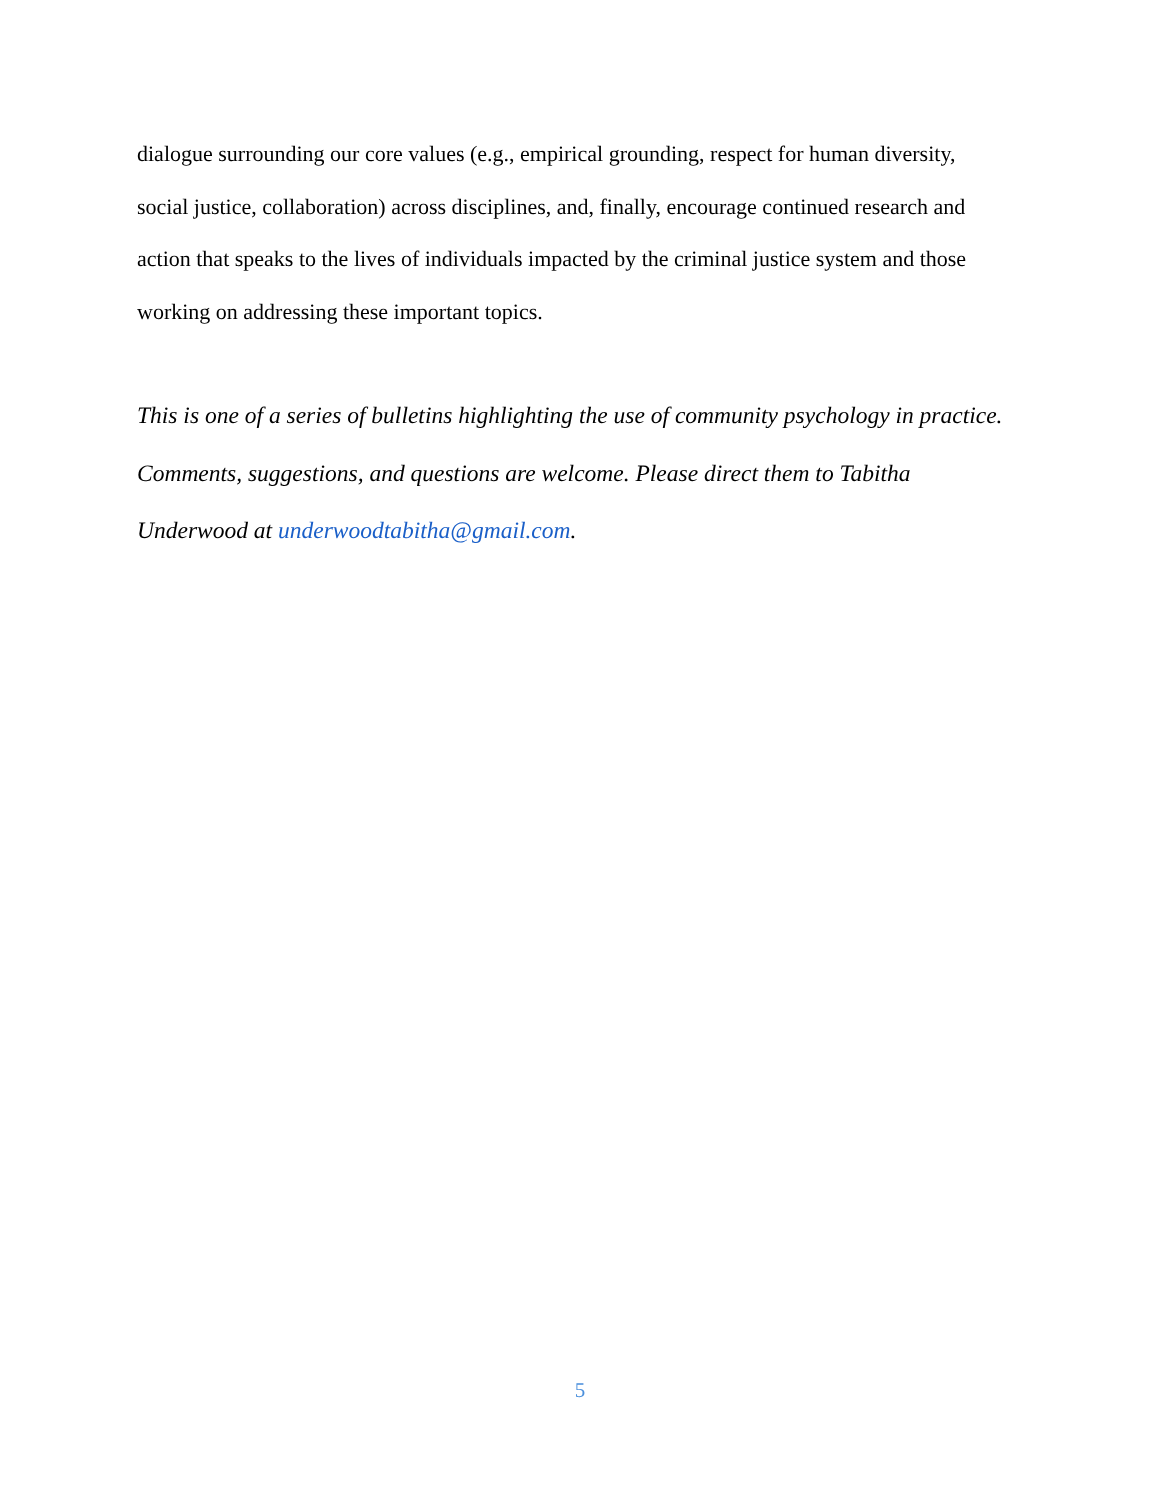dialogue surrounding our core values (e.g., empirical grounding, respect for human diversity, social justice, collaboration) across disciplines, and, finally, encourage continued research and action that speaks to the lives of individuals impacted by the criminal justice system and those working on addressing these important topics.
This is one of a series of bulletins highlighting the use of community psychology in practice. Comments, suggestions, and questions are welcome. Please direct them to Tabitha Underwood at underwoodtabitha@gmail.com.
5